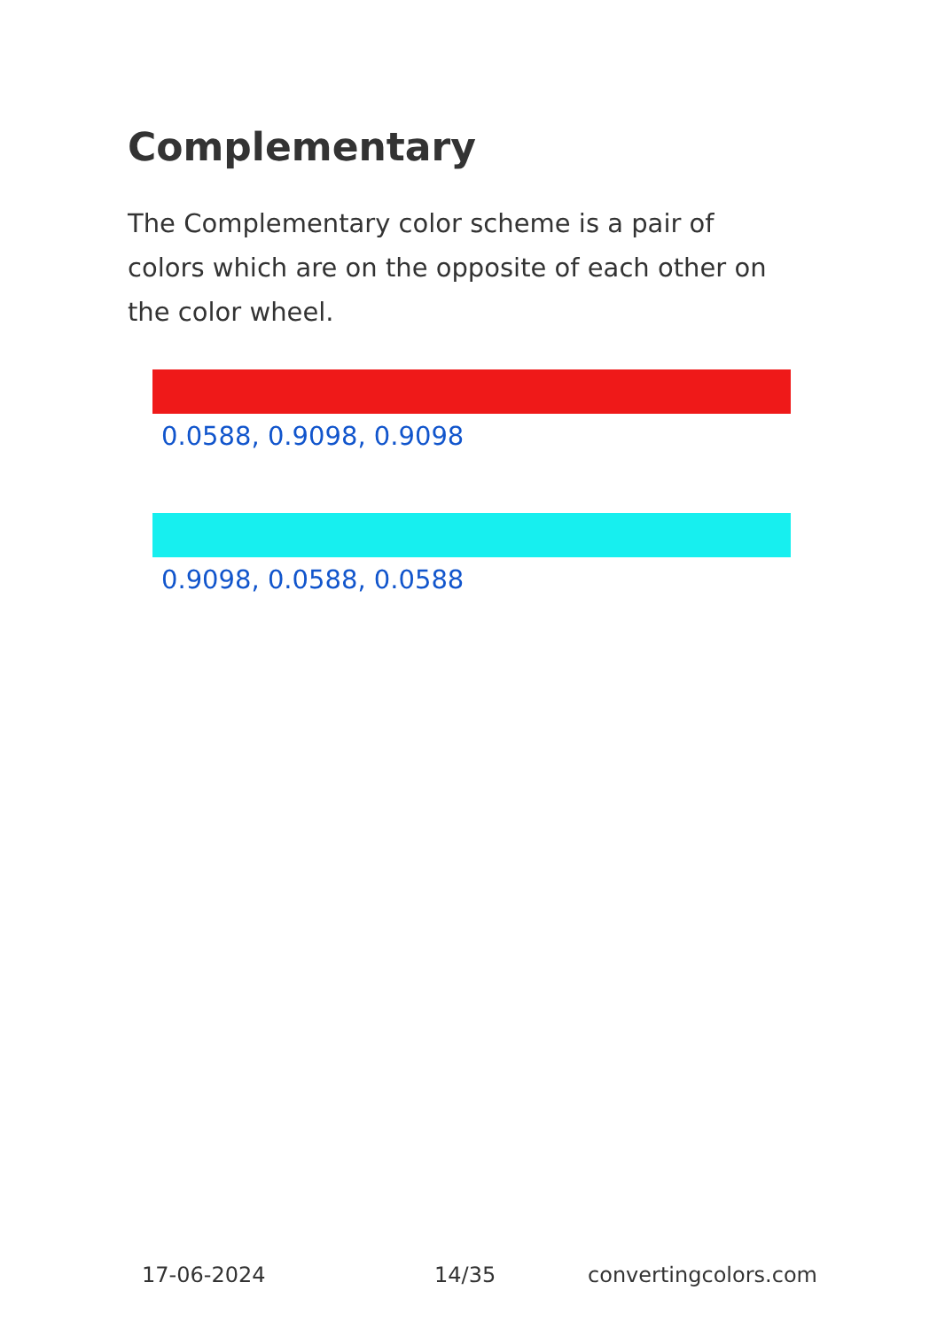Complementary
The Complementary color scheme is a pair of colors which are on the opposite of each other on the color wheel.
0.0588, 0.9098, 0.9098
0.9098, 0.0588, 0.0588
17-06-2024 14/35 convertingcolors.com